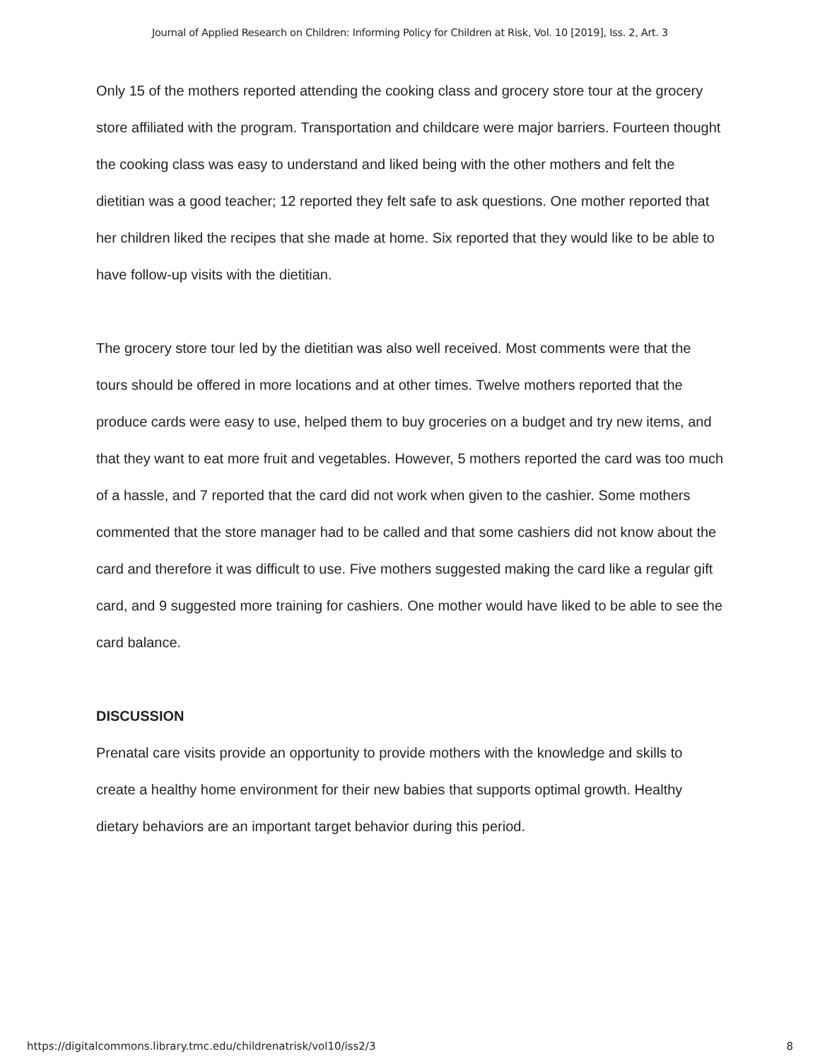Journal of Applied Research on Children: Informing Policy for Children at Risk, Vol. 10 [2019], Iss. 2, Art. 3
Only 15 of the mothers reported attending the cooking class and grocery store tour at the grocery store affiliated with the program. Transportation and childcare were major barriers. Fourteen thought the cooking class was easy to understand and liked being with the other mothers and felt the dietitian was a good teacher; 12 reported they felt safe to ask questions. One mother reported that her children liked the recipes that she made at home. Six reported that they would like to be able to have follow-up visits with the dietitian.
The grocery store tour led by the dietitian was also well received. Most comments were that the tours should be offered in more locations and at other times. Twelve mothers reported that the produce cards were easy to use, helped them to buy groceries on a budget and try new items, and that they want to eat more fruit and vegetables. However, 5 mothers reported the card was too much of a hassle, and 7 reported that the card did not work when given to the cashier. Some mothers commented that the store manager had to be called and that some cashiers did not know about the card and therefore it was difficult to use. Five mothers suggested making the card like a regular gift card, and 9 suggested more training for cashiers. One mother would have liked to be able to see the card balance.
DISCUSSION
Prenatal care visits provide an opportunity to provide mothers with the knowledge and skills to create a healthy home environment for their new babies that supports optimal growth. Healthy dietary behaviors are an important target behavior during this period.
https://digitalcommons.library.tmc.edu/childrenatrisk/vol10/iss2/3 8